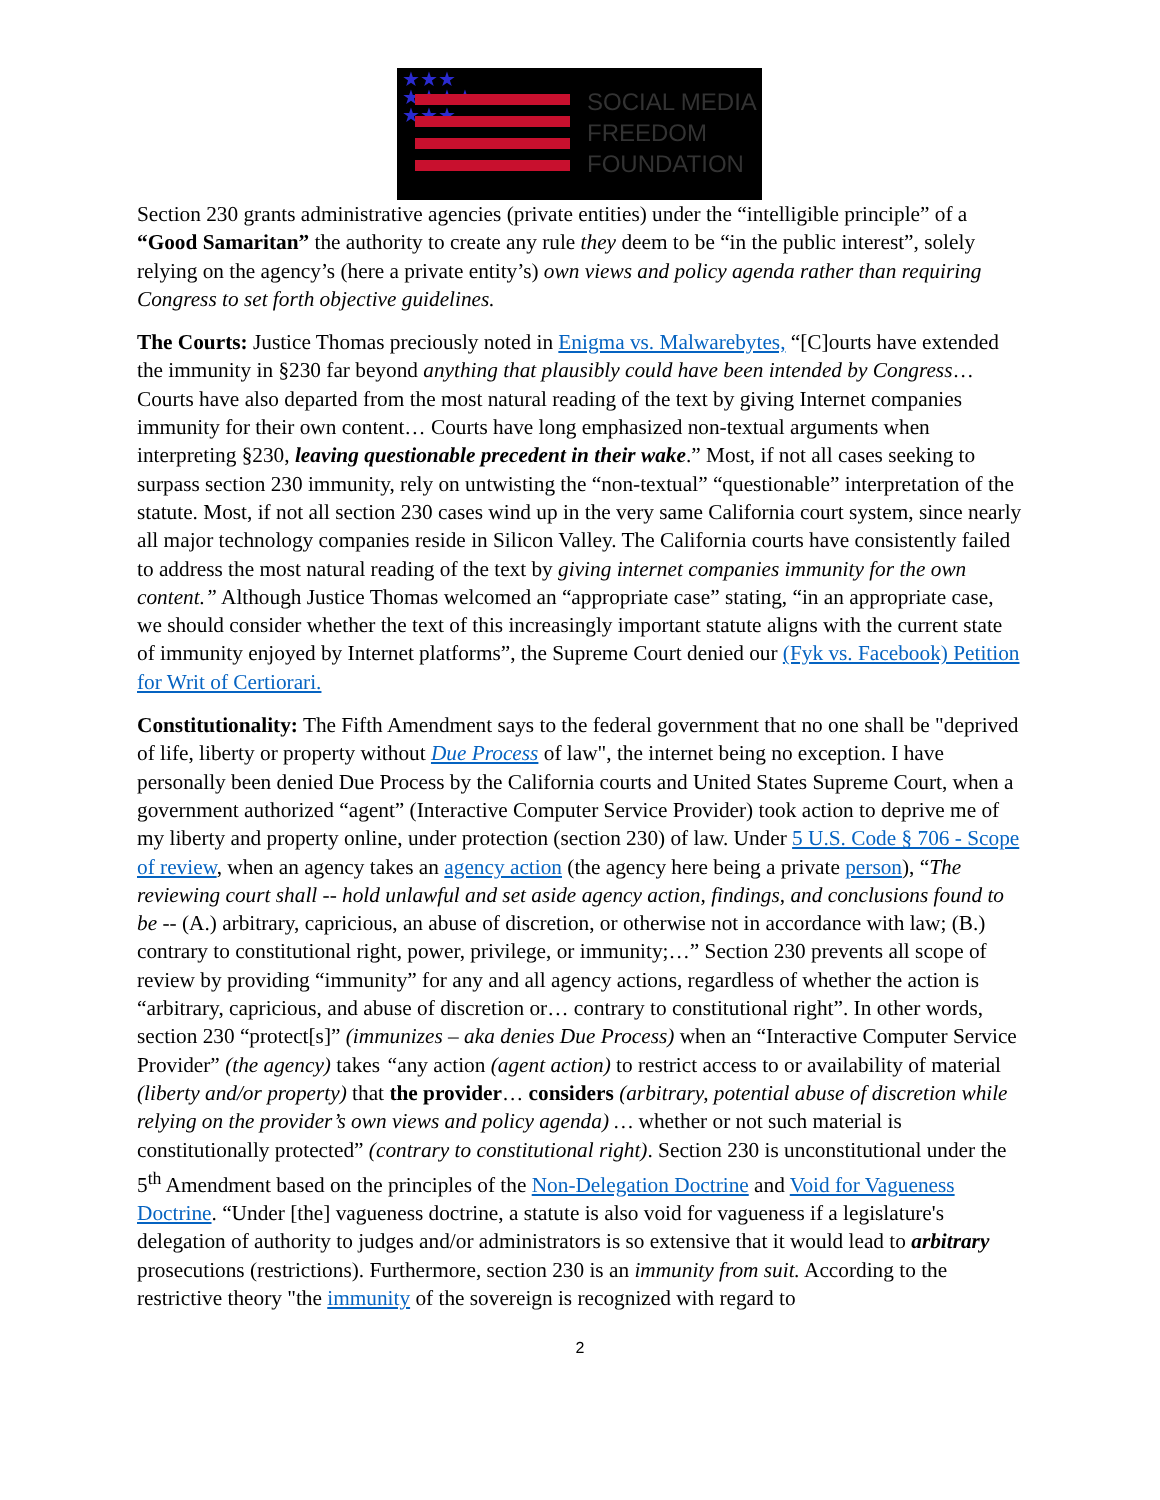★★★
★★★★
★★★
SOCIAL MEDIA
FREEDOM
FOUNDATION
Section 230 grants administrative agencies (private entities) under the “intelligible principle” of a “Good Samaritan” the authority to create any rule they deem to be “in the public interest”, solely relying on the agency’s (here a private entity’s) own views and policy agenda rather than requiring Congress to set forth objective guidelines.
The Courts: Justice Thomas preciously noted in Enigma vs. Malwarebytes, “[C]ourts have extended the immunity in §230 far beyond anything that plausibly could have been intended by Congress… Courts have also departed from the most natural reading of the text by giving Internet companies immunity for their own content… Courts have long emphasized non-textual arguments when interpreting §230, leaving questionable precedent in their wake.” Most, if not all cases seeking to surpass section 230 immunity, rely on untwisting the “non-textual” “questionable” interpretation of the statute. Most, if not all section 230 cases wind up in the very same California court system, since nearly all major technology companies reside in Silicon Valley. The California courts have consistently failed to address the most natural reading of the text by giving internet companies immunity for the own content.” Although Justice Thomas welcomed an “appropriate case” stating, “in an appropriate case, we should consider whether the text of this increasingly important statute aligns with the current state of immunity enjoyed by Internet platforms”, the Supreme Court denied our (Fyk vs. Facebook) Petition for Writ of Certiorari.
Constitutionality: The Fifth Amendment says to the federal government that no one shall be "deprived of life, liberty or property without Due Process of law", the internet being no exception. I have personally been denied Due Process by the California courts and United States Supreme Court, when a government authorized “agent” (Interactive Computer Service Provider) took action to deprive me of my liberty and property online, under protection (section 230) of law. Under 5 U.S. Code § 706 - Scope of review, when an agency takes an agency action (the agency here being a private person), “The reviewing court shall -- hold unlawful and set aside agency action, findings, and conclusions found to be -- (A.) arbitrary, capricious, an abuse of discretion, or otherwise not in accordance with law; (B.) contrary to constitutional right, power, privilege, or immunity;…” Section 230 prevents all scope of review by providing “immunity” for any and all agency actions, regardless of whether the action is “arbitrary, capricious, and abuse of discretion or… contrary to constitutional right”. In other words, section 230 “protect[s]” (immunizes – aka denies Due Process) when an “Interactive Computer Service Provider” (the agency) takes “any action (agent action) to restrict access to or availability of material (liberty and/or property) that the provider… considers (arbitrary, potential abuse of discretion while relying on the provider’s own views and policy agenda) … whether or not such material is constitutionally protected” (contrary to constitutional right). Section 230 is unconstitutional under the 5<sup>th</sup> Amendment based on the principles of the Non-Delegation Doctrine and Void for Vagueness Doctrine. “Under [the] vagueness doctrine, a statute is also void for vagueness if a legislature's delegation of authority to judges and/or administrators is so extensive that it would lead to arbitrary prosecutions (restrictions). Furthermore, section 230 is an immunity from suit. According to the restrictive theory "the immunity of the sovereign is recognized with regard to
2